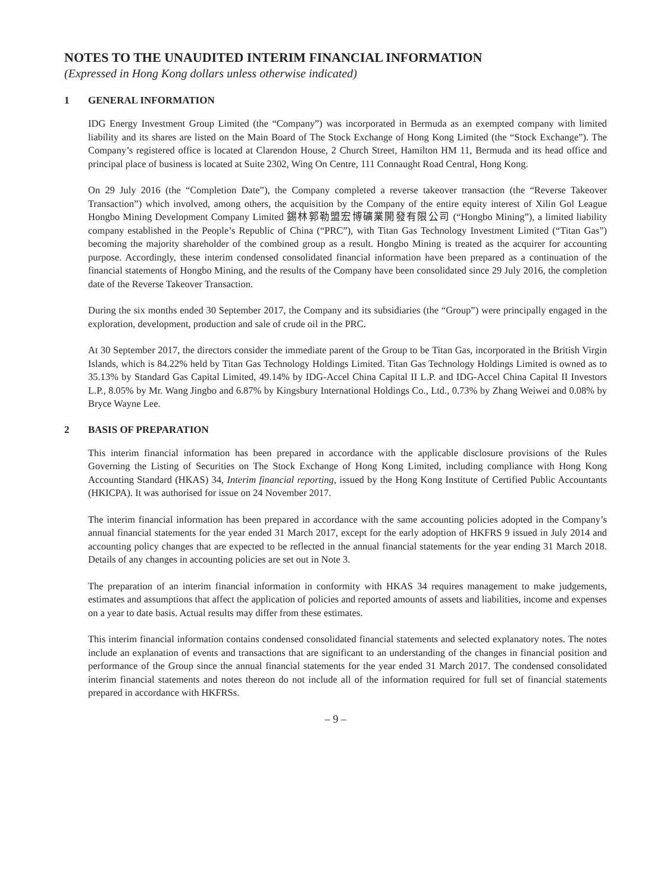NOTES TO THE UNAUDITED INTERIM FINANCIAL INFORMATION
(Expressed in Hong Kong dollars unless otherwise indicated)
1 GENERAL INFORMATION
IDG Energy Investment Group Limited (the “Company”) was incorporated in Bermuda as an exempted company with limited liability and its shares are listed on the Main Board of The Stock Exchange of Hong Kong Limited (the “Stock Exchange”). The Company’s registered office is located at Clarendon House, 2 Church Street, Hamilton HM 11, Bermuda and its head office and principal place of business is located at Suite 2302, Wing On Centre, 111 Connaught Road Central, Hong Kong.
On 29 July 2016 (the “Completion Date”), the Company completed a reverse takeover transaction (the “Reverse Takeover Transaction”) which involved, among others, the acquisition by the Company of the entire equity interest of Xilin Gol League Hongbo Mining Development Company Limited 錫林郭勒盟宏博礦業開發有限公司 (“Hongbo Mining”), a limited liability company established in the People’s Republic of China (“PRC”), with Titan Gas Technology Investment Limited (“Titan Gas”) becoming the majority shareholder of the combined group as a result. Hongbo Mining is treated as the acquirer for accounting purpose. Accordingly, these interim condensed consolidated financial information have been prepared as a continuation of the financial statements of Hongbo Mining, and the results of the Company have been consolidated since 29 July 2016, the completion date of the Reverse Takeover Transaction.
During the six months ended 30 September 2017, the Company and its subsidiaries (the “Group”) were principally engaged in the exploration, development, production and sale of crude oil in the PRC.
At 30 September 2017, the directors consider the immediate parent of the Group to be Titan Gas, incorporated in the British Virgin Islands, which is 84.22% held by Titan Gas Technology Holdings Limited. Titan Gas Technology Holdings Limited is owned as to 35.13% by Standard Gas Capital Limited, 49.14% by IDG-Accel China Capital II L.P. and IDG-Accel China Capital II Investors L.P., 8.05% by Mr. Wang Jingbo and 6.87% by Kingsbury International Holdings Co., Ltd., 0.73% by Zhang Weiwei and 0.08% by Bryce Wayne Lee.
2 BASIS OF PREPARATION
This interim financial information has been prepared in accordance with the applicable disclosure provisions of the Rules Governing the Listing of Securities on The Stock Exchange of Hong Kong Limited, including compliance with Hong Kong Accounting Standard (HKAS) 34, Interim financial reporting, issued by the Hong Kong Institute of Certified Public Accountants (HKICPA). It was authorised for issue on 24 November 2017.
The interim financial information has been prepared in accordance with the same accounting policies adopted in the Company’s annual financial statements for the year ended 31 March 2017, except for the early adoption of HKFRS 9 issued in July 2014 and accounting policy changes that are expected to be reflected in the annual financial statements for the year ending 31 March 2018. Details of any changes in accounting policies are set out in Note 3.
The preparation of an interim financial information in conformity with HKAS 34 requires management to make judgements, estimates and assumptions that affect the application of policies and reported amounts of assets and liabilities, income and expenses on a year to date basis. Actual results may differ from these estimates.
This interim financial information contains condensed consolidated financial statements and selected explanatory notes. The notes include an explanation of events and transactions that are significant to an understanding of the changes in financial position and performance of the Group since the annual financial statements for the year ended 31 March 2017. The condensed consolidated interim financial statements and notes thereon do not include all of the information required for full set of financial statements prepared in accordance with HKFRSs.
– 9 –